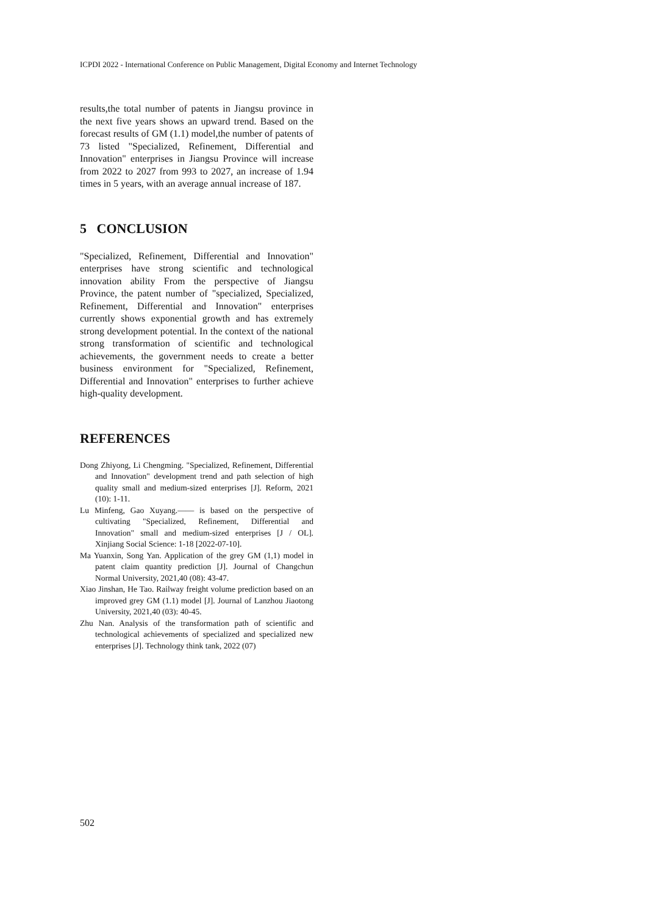ICPDI 2022 - International Conference on Public Management, Digital Economy and Internet Technology
results,the total number of patents in Jiangsu province in the next five years shows an upward trend. Based on the forecast results of GM (1.1) model,the number of patents of 73 listed "Specialized, Refinement, Differential and Innovation" enterprises in Jiangsu Province will increase from 2022 to 2027 from 993 to 2027, an increase of 1.94 times in 5 years, with an average annual increase of 187.
5 CONCLUSION
"Specialized, Refinement, Differential and Innovation" enterprises have strong scientific and technological innovation ability From the perspective of Jiangsu Province, the patent number of "specialized, Specialized, Refinement, Differential and Innovation" enterprises currently shows exponential growth and has extremely strong development potential. In the context of the national strong transformation of scientific and technological achievements, the government needs to create a better business environment for "Specialized, Refinement, Differential and Innovation" enterprises to further achieve high-quality development.
REFERENCES
Dong Zhiyong, Li Chengming. "Specialized, Refinement, Differential and Innovation" development trend and path selection of high quality small and medium-sized enterprises [J]. Reform, 2021 (10): 1-11.
Lu Minfeng, Gao Xuyang.—— is based on the perspective of cultivating "Specialized, Refinement, Differential and Innovation" small and medium-sized enterprises [J / OL]. Xinjiang Social Science: 1-18 [2022-07-10].
Ma Yuanxin, Song Yan. Application of the grey GM (1,1) model in patent claim quantity prediction [J]. Journal of Changchun Normal University, 2021,40 (08): 43-47.
Xiao Jinshan, He Tao. Railway freight volume prediction based on an improved grey GM (1.1) model [J]. Journal of Lanzhou Jiaotong University, 2021,40 (03): 40-45.
Zhu Nan. Analysis of the transformation path of scientific and technological achievements of specialized and specialized new enterprises [J]. Technology think tank, 2022 (07)
502